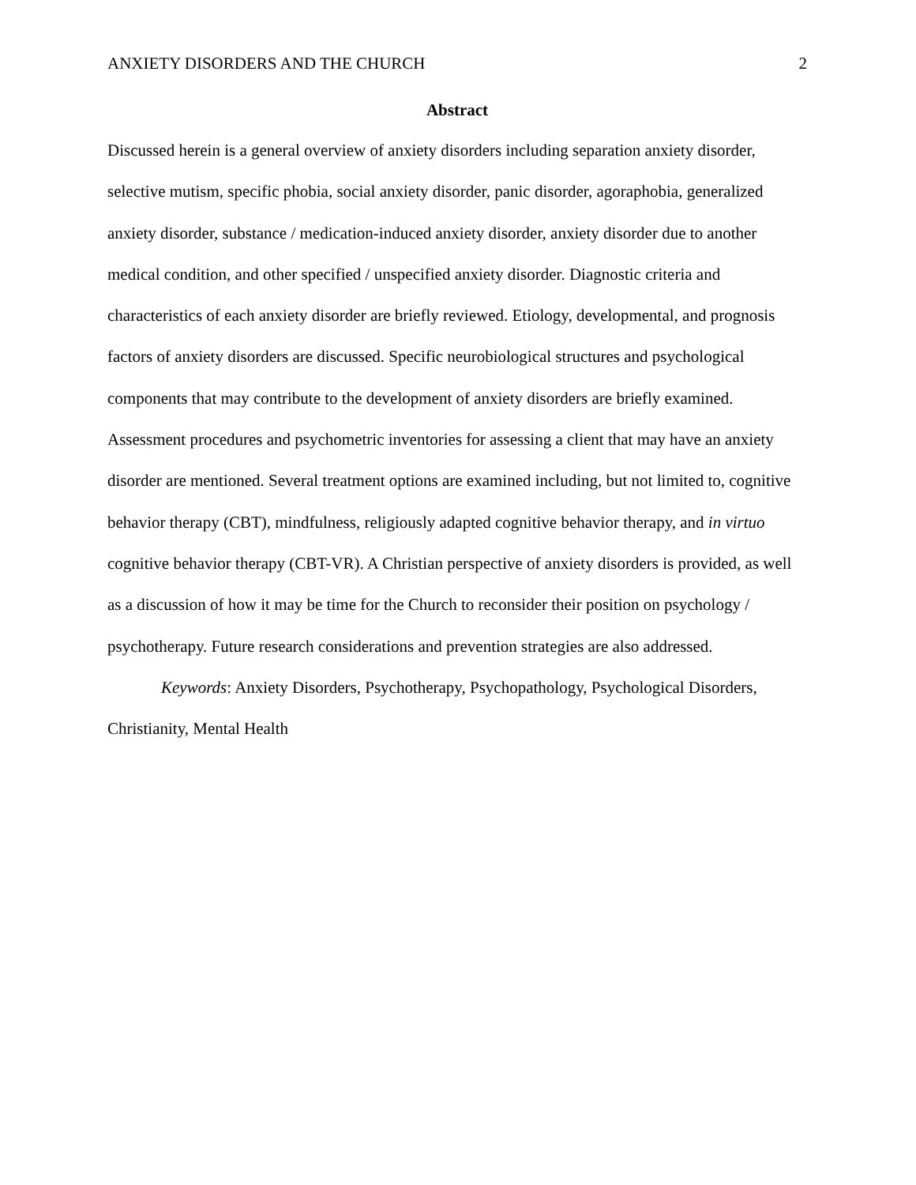ANXIETY DISORDERS AND THE CHURCH 2
Abstract
Discussed herein is a general overview of anxiety disorders including separation anxiety disorder, selective mutism, specific phobia, social anxiety disorder, panic disorder, agoraphobia, generalized anxiety disorder, substance / medication-induced anxiety disorder, anxiety disorder due to another medical condition, and other specified / unspecified anxiety disorder. Diagnostic criteria and characteristics of each anxiety disorder are briefly reviewed. Etiology, developmental, and prognosis factors of anxiety disorders are discussed. Specific neurobiological structures and psychological components that may contribute to the development of anxiety disorders are briefly examined. Assessment procedures and psychometric inventories for assessing a client that may have an anxiety disorder are mentioned. Several treatment options are examined including, but not limited to, cognitive behavior therapy (CBT), mindfulness, religiously adapted cognitive behavior therapy, and in virtuo cognitive behavior therapy (CBT-VR). A Christian perspective of anxiety disorders is provided, as well as a discussion of how it may be time for the Church to reconsider their position on psychology / psychotherapy. Future research considerations and prevention strategies are also addressed.
Keywords: Anxiety Disorders, Psychotherapy, Psychopathology, Psychological Disorders, Christianity, Mental Health